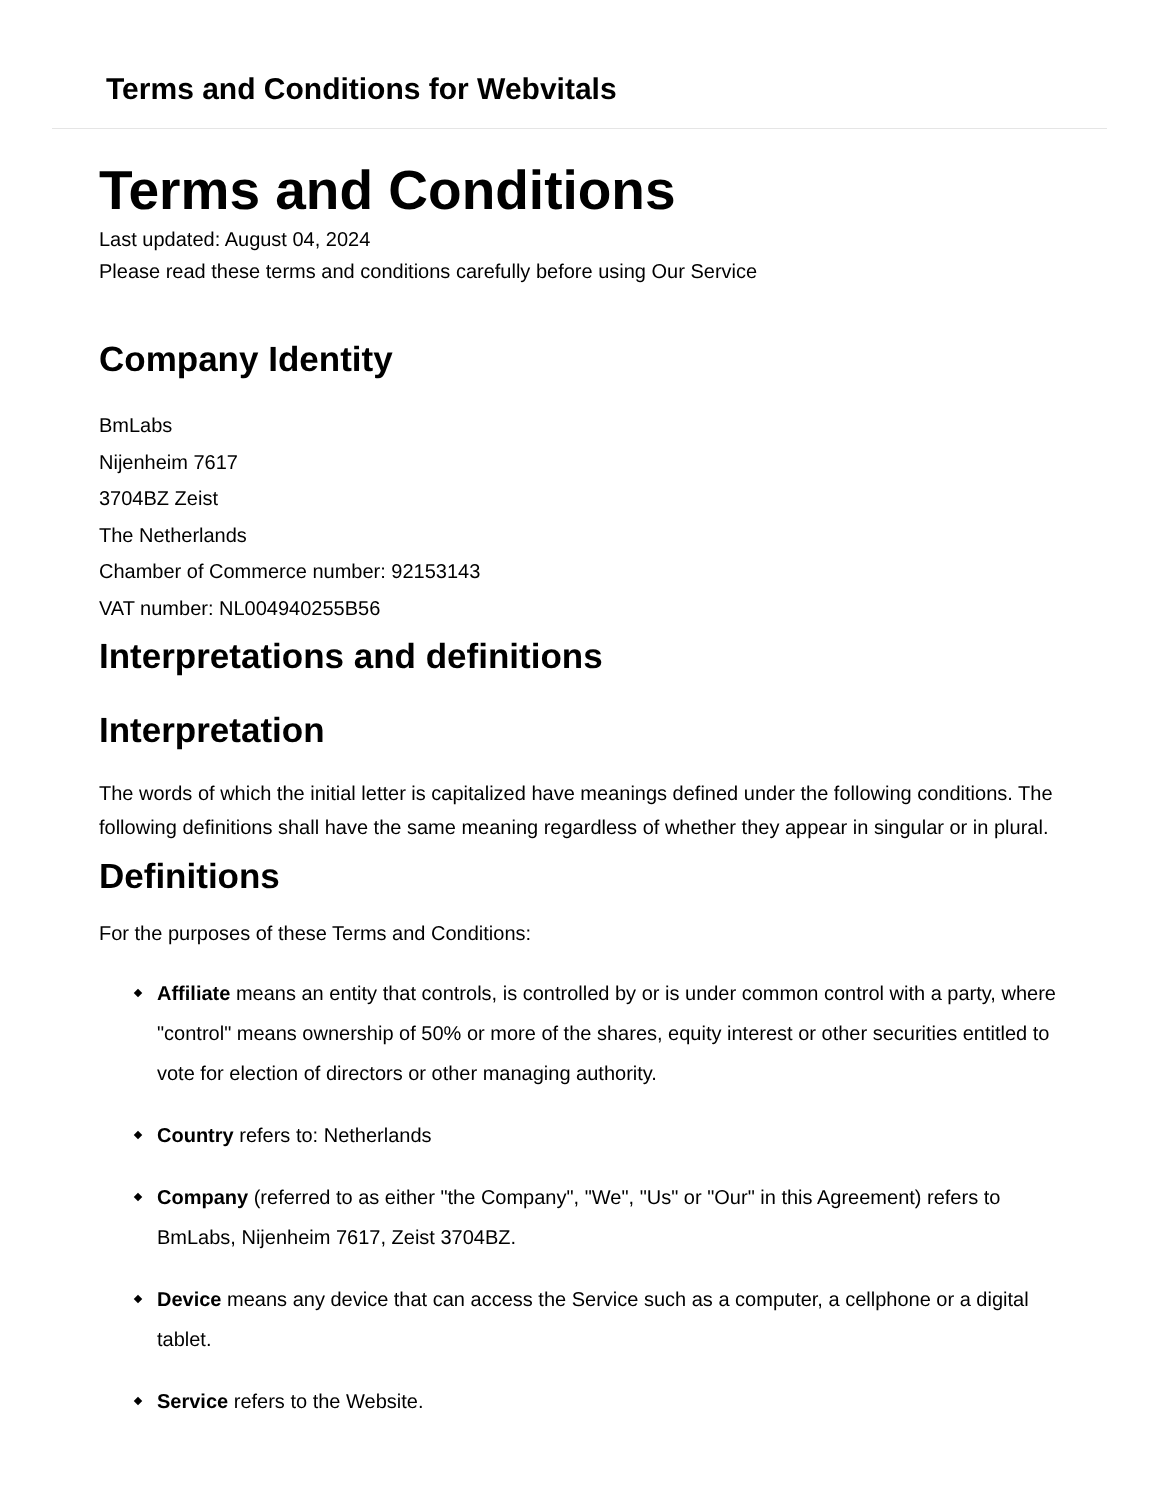Terms and Conditions for Webvitals
Terms and Conditions
Last updated: August 04, 2024
Please read these terms and conditions carefully before using Our Service
Company Identity
BmLabs
Nijenheim 7617
3704BZ Zeist
The Netherlands
Chamber of Commerce number: 92153143
VAT number: NL004940255B56
Interpretations and definitions
Interpretation
The words of which the initial letter is capitalized have meanings defined under the following conditions. The following definitions shall have the same meaning regardless of whether they appear in singular or in plural.
Definitions
For the purposes of these Terms and Conditions:
Affiliate means an entity that controls, is controlled by or is under common control with a party, where "control" means ownership of 50% or more of the shares, equity interest or other securities entitled to vote for election of directors or other managing authority.
Country refers to: Netherlands
Company (referred to as either "the Company", "We", "Us" or "Our" in this Agreement) refers to BmLabs, Nijenheim 7617, Zeist 3704BZ.
Device means any device that can access the Service such as a computer, a cellphone or a digital tablet.
Service refers to the Website.